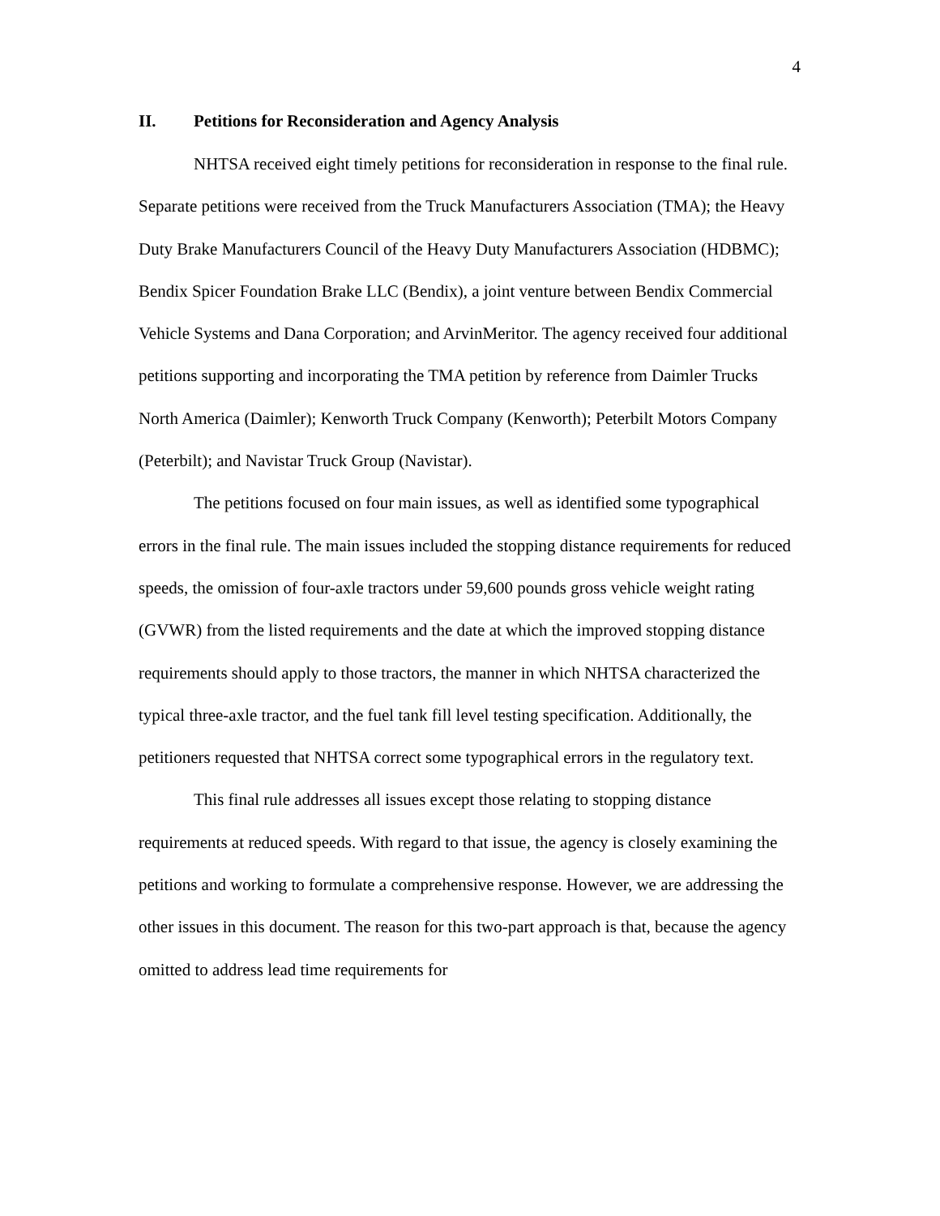4
II. Petitions for Reconsideration and Agency Analysis
NHTSA received eight timely petitions for reconsideration in response to the final rule. Separate petitions were received from the Truck Manufacturers Association (TMA); the Heavy Duty Brake Manufacturers Council of the Heavy Duty Manufacturers Association (HDBMC); Bendix Spicer Foundation Brake LLC (Bendix), a joint venture between Bendix Commercial Vehicle Systems and Dana Corporation; and ArvinMeritor. The agency received four additional petitions supporting and incorporating the TMA petition by reference from Daimler Trucks North America (Daimler); Kenworth Truck Company (Kenworth); Peterbilt Motors Company (Peterbilt); and Navistar Truck Group (Navistar).
The petitions focused on four main issues, as well as identified some typographical errors in the final rule. The main issues included the stopping distance requirements for reduced speeds, the omission of four-axle tractors under 59,600 pounds gross vehicle weight rating (GVWR) from the listed requirements and the date at which the improved stopping distance requirements should apply to those tractors, the manner in which NHTSA characterized the typical three-axle tractor, and the fuel tank fill level testing specification. Additionally, the petitioners requested that NHTSA correct some typographical errors in the regulatory text.
This final rule addresses all issues except those relating to stopping distance requirements at reduced speeds. With regard to that issue, the agency is closely examining the petitions and working to formulate a comprehensive response. However, we are addressing the other issues in this document. The reason for this two-part approach is that, because the agency omitted to address lead time requirements for